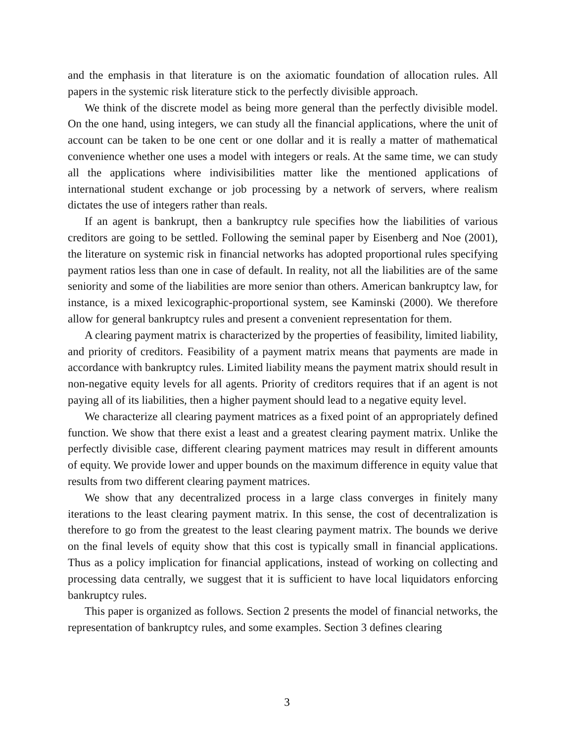and the emphasis in that literature is on the axiomatic foundation of allocation rules. All papers in the systemic risk literature stick to the perfectly divisible approach.
We think of the discrete model as being more general than the perfectly divisible model. On the one hand, using integers, we can study all the financial applications, where the unit of account can be taken to be one cent or one dollar and it is really a matter of mathematical convenience whether one uses a model with integers or reals. At the same time, we can study all the applications where indivisibilities matter like the mentioned applications of international student exchange or job processing by a network of servers, where realism dictates the use of integers rather than reals.
If an agent is bankrupt, then a bankruptcy rule specifies how the liabilities of various creditors are going to be settled. Following the seminal paper by Eisenberg and Noe (2001), the literature on systemic risk in financial networks has adopted proportional rules specifying payment ratios less than one in case of default. In reality, not all the liabilities are of the same seniority and some of the liabilities are more senior than others. American bankruptcy law, for instance, is a mixed lexicographic-proportional system, see Kaminski (2000). We therefore allow for general bankruptcy rules and present a convenient representation for them.
A clearing payment matrix is characterized by the properties of feasibility, limited liability, and priority of creditors. Feasibility of a payment matrix means that payments are made in accordance with bankruptcy rules. Limited liability means the payment matrix should result in non-negative equity levels for all agents. Priority of creditors requires that if an agent is not paying all of its liabilities, then a higher payment should lead to a negative equity level.
We characterize all clearing payment matrices as a fixed point of an appropriately defined function. We show that there exist a least and a greatest clearing payment matrix. Unlike the perfectly divisible case, different clearing payment matrices may result in different amounts of equity. We provide lower and upper bounds on the maximum difference in equity value that results from two different clearing payment matrices.
We show that any decentralized process in a large class converges in finitely many iterations to the least clearing payment matrix. In this sense, the cost of decentralization is therefore to go from the greatest to the least clearing payment matrix. The bounds we derive on the final levels of equity show that this cost is typically small in financial applications. Thus as a policy implication for financial applications, instead of working on collecting and processing data centrally, we suggest that it is sufficient to have local liquidators enforcing bankruptcy rules.
This paper is organized as follows. Section 2 presents the model of financial networks, the representation of bankruptcy rules, and some examples. Section 3 defines clearing
3